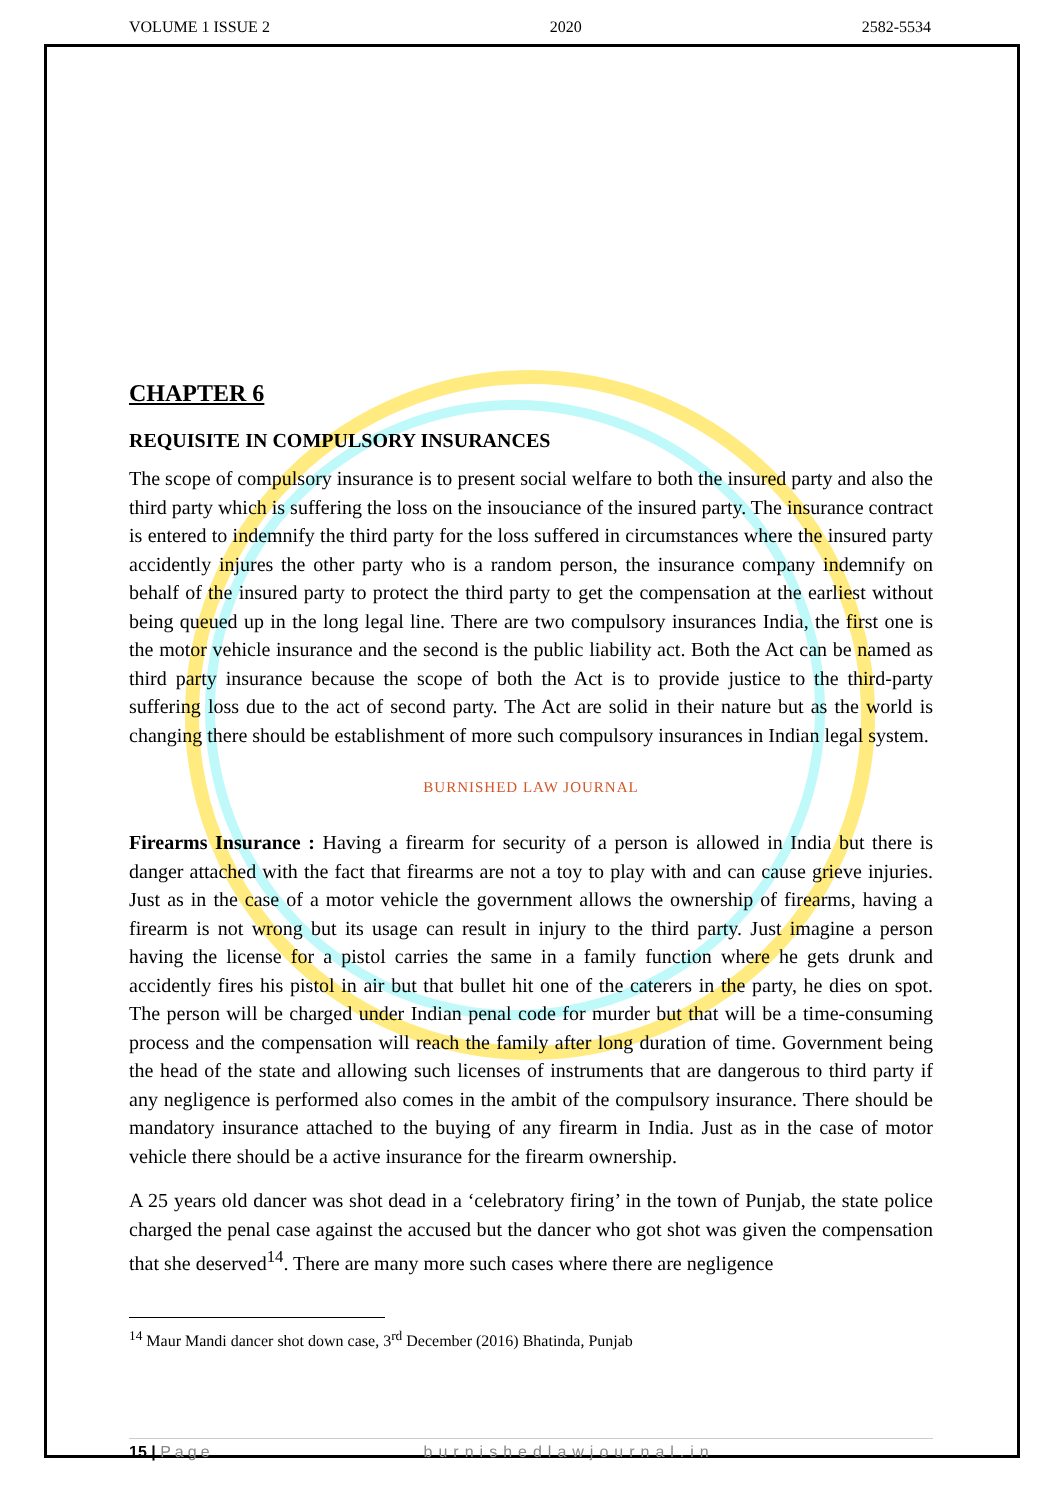VOLUME 1 ISSUE 2 2020 2582-5534
CHAPTER 6
REQUISITE IN COMPULSORY INSURANCES
The scope of compulsory insurance is to present social welfare to both the insured party and also the third party which is suffering the loss on the insouciance of the insured party. The insurance contract is entered to indemnify the third party for the loss suffered in circumstances where the insured party accidently injures the other party who is a random person, the insurance company indemnify on behalf of the insured party to protect the third party to get the compensation at the earliest without being queued up in the long legal line. There are two compulsory insurances India, the first one is the motor vehicle insurance and the second is the public liability act. Both the Act can be named as third party insurance because the scope of both the Act is to provide justice to the third-party suffering loss due to the act of second party. The Act are solid in their nature but as the world is changing there should be establishment of more such compulsory insurances in Indian legal system.
BURNISHED LAW JOURNAL
Firearms Insurance : Having a firearm for security of a person is allowed in India but there is danger attached with the fact that firearms are not a toy to play with and can cause grieve injuries. Just as in the case of a motor vehicle the government allows the ownership of firearms, having a firearm is not wrong but its usage can result in injury to the third party. Just imagine a person having the license for a pistol carries the same in a family function where he gets drunk and accidently fires his pistol in air but that bullet hit one of the caterers in the party, he dies on spot. The person will be charged under Indian penal code for murder but that will be a time-consuming process and the compensation will reach the family after long duration of time. Government being the head of the state and allowing such licenses of instruments that are dangerous to third party if any negligence is performed also comes in the ambit of the compulsory insurance. There should be mandatory insurance attached to the buying of any firearm in India. Just as in the case of motor vehicle there should be a active insurance for the firearm ownership.
A 25 years old dancer was shot dead in a ‘celebratory firing’ in the town of Punjab, the state police charged the penal case against the accused but the dancer who got shot was given the compensation that she deserved<sup>14</sup>. There are many more such cases where there are negligence
<sup>14</sup> Maur Mandi dancer shot down case, 3<sup>rd</sup> December (2016) Bhatinda, Punjab
15 | Page burnishedlawjournal.in